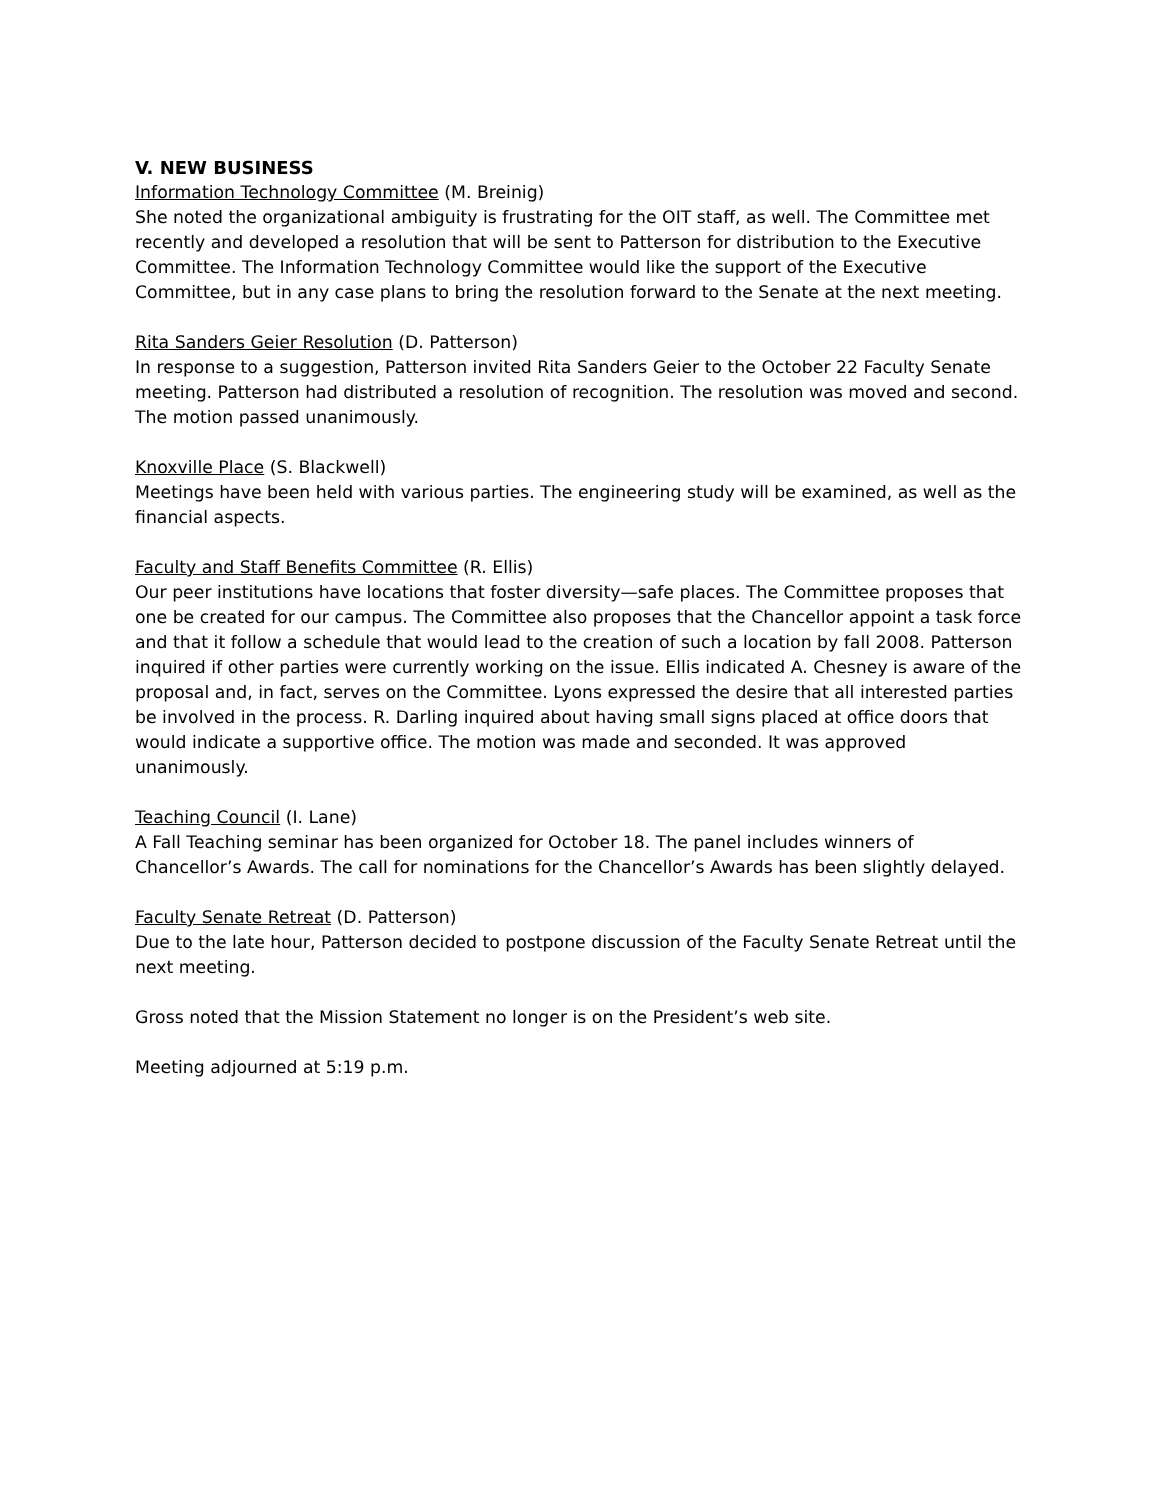V. NEW BUSINESS
Information Technology Committee (M. Breinig)
She noted the organizational ambiguity is frustrating for the OIT staff, as well. The Committee met recently and developed a resolution that will be sent to Patterson for distribution to the Executive Committee. The Information Technology Committee would like the support of the Executive Committee, but in any case plans to bring the resolution forward to the Senate at the next meeting.
Rita Sanders Geier Resolution (D. Patterson)
In response to a suggestion, Patterson invited Rita Sanders Geier to the October 22 Faculty Senate meeting. Patterson had distributed a resolution of recognition. The resolution was moved and second. The motion passed unanimously.
Knoxville Place (S. Blackwell)
Meetings have been held with various parties. The engineering study will be examined, as well as the financial aspects.
Faculty and Staff Benefits Committee (R. Ellis)
Our peer institutions have locations that foster diversity—safe places. The Committee proposes that one be created for our campus. The Committee also proposes that the Chancellor appoint a task force and that it follow a schedule that would lead to the creation of such a location by fall 2008. Patterson inquired if other parties were currently working on the issue. Ellis indicated A. Chesney is aware of the proposal and, in fact, serves on the Committee. Lyons expressed the desire that all interested parties be involved in the process. R. Darling inquired about having small signs placed at office doors that would indicate a supportive office. The motion was made and seconded. It was approved unanimously.
Teaching Council (I. Lane)
A Fall Teaching seminar has been organized for October 18. The panel includes winners of Chancellor’s Awards. The call for nominations for the Chancellor’s Awards has been slightly delayed.
Faculty Senate Retreat (D. Patterson)
Due to the late hour, Patterson decided to postpone discussion of the Faculty Senate Retreat until the next meeting.
Gross noted that the Mission Statement no longer is on the President’s web site.
Meeting adjourned at 5:19 p.m.